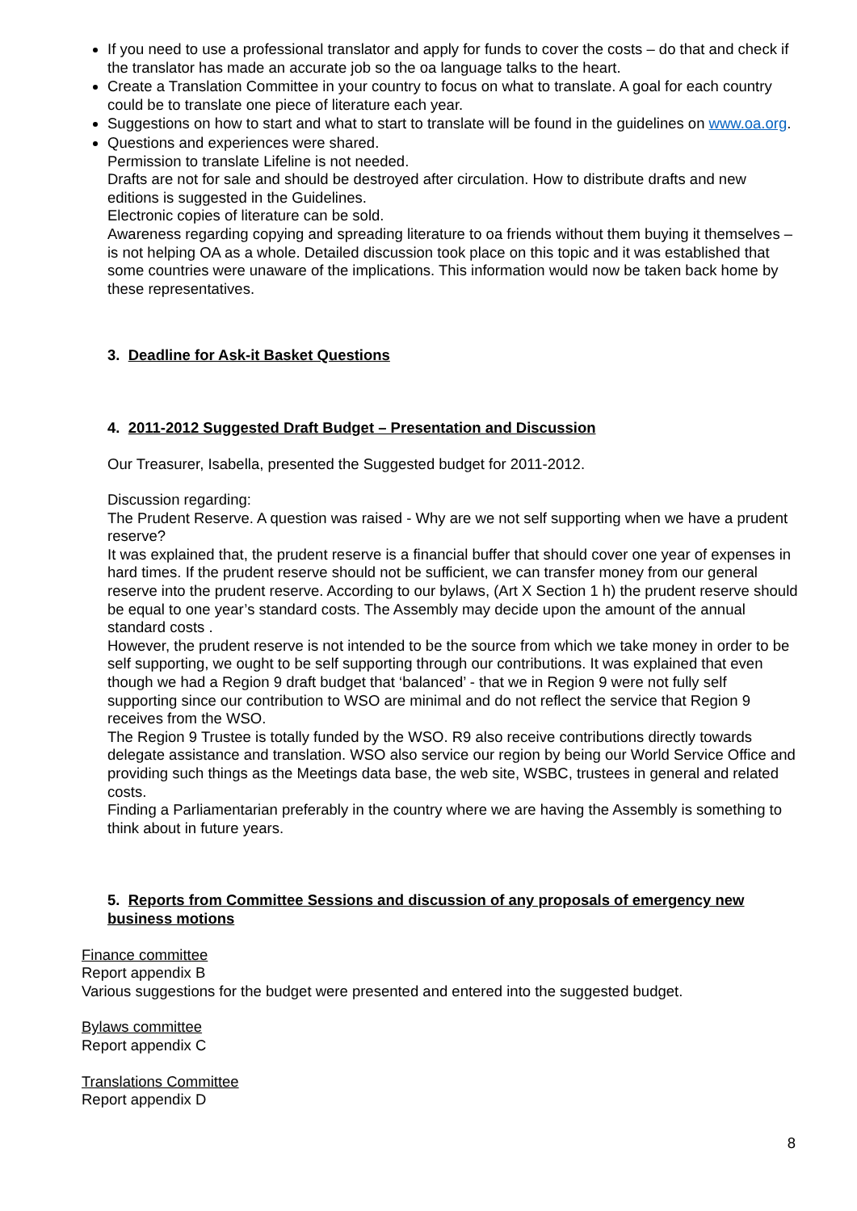If you need to use a professional translator and apply for funds to cover the costs – do that and check if the translator has made an accurate job so the oa language talks to the heart.
Create a Translation Committee in your country to focus on what to translate. A goal for each country could be to translate one piece of literature each year.
Suggestions on how to start and what to start to translate will be found in the guidelines on www.oa.org.
Questions and experiences were shared.
Permission to translate Lifeline is not needed.
Drafts are not for sale and should be destroyed after circulation. How to distribute drafts and new editions is suggested in the Guidelines.
Electronic copies of literature can be sold.
Awareness regarding copying and spreading literature to oa friends without them buying it themselves – is not helping OA as a whole. Detailed discussion took place on this topic and it was established that some countries were unaware of the implications. This information would now be taken back home by these representatives.
3. Deadline for Ask-it Basket Questions
4. 2011-2012 Suggested Draft Budget – Presentation and Discussion
Our Treasurer, Isabella, presented the Suggested budget for 2011-2012.
Discussion regarding:
The Prudent Reserve. A question was raised - Why are we not self supporting when we have a prudent reserve?
It was explained that, the prudent reserve is a financial buffer that should cover one year of expenses in hard times. If the prudent reserve should not be sufficient, we can transfer money from our general reserve into the prudent reserve. According to our bylaws, (Art X Section 1 h) the prudent reserve should be equal to one year’s standard costs. The Assembly may decide upon the amount of the annual standard costs .
However, the prudent reserve is not intended to be the source from which we take money in order to be self supporting, we ought to be self supporting through our contributions. It was explained that even though we had a Region 9 draft budget that ‘balanced’ - that we in Region 9 were not fully self supporting since our contribution to WSO are minimal and do not reflect the service that Region 9 receives from the WSO.
The Region 9 Trustee is totally funded by the WSO. R9 also receive contributions directly towards delegate assistance and translation. WSO also service our region by being our World Service Office and providing such things as the Meetings data base, the web site, WSBC, trustees in general and related costs.
Finding a Parliamentarian preferably in the country where we are having the Assembly is something to think about in future years.
5. Reports from Committee Sessions and discussion of any proposals of emergency new business motions
Finance committee
Report appendix B
Various suggestions for the budget were presented and entered into the suggested budget.
Bylaws committee
Report appendix C
Translations Committee
Report appendix D
8